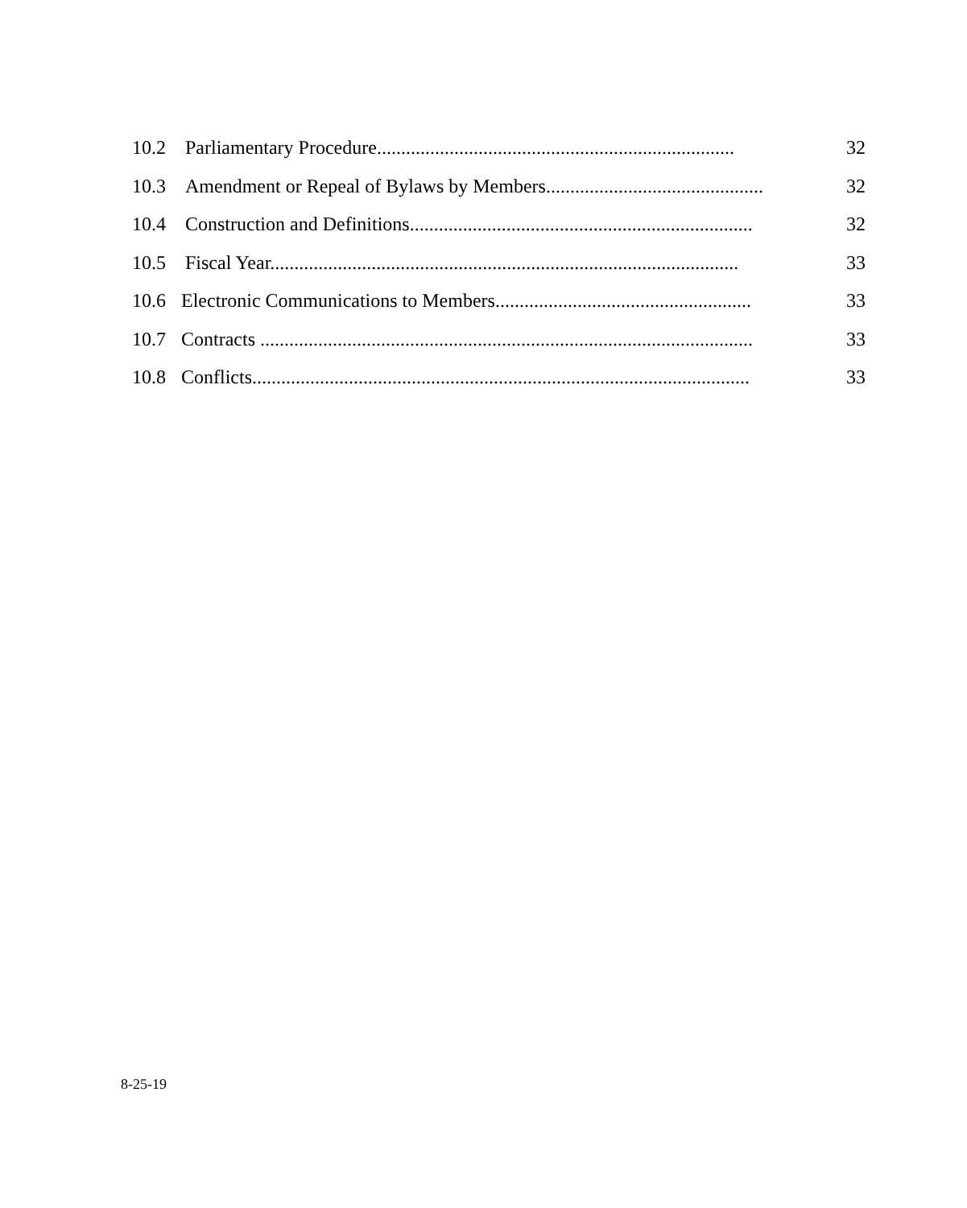10.2 Parliamentary Procedure.......................................................................... 32
10.3 Amendment or Repeal of Bylaws by Members............................................. 32
10.4 Construction and Definitions....................................................................... 32
10.5 Fiscal Year................................................................................................. 33
10.6 Electronic Communications to Members..................................................... 33
10.7 Contracts ...................................................................................................... 33
10.8 Conflicts....................................................................................................... 33
8-25-19